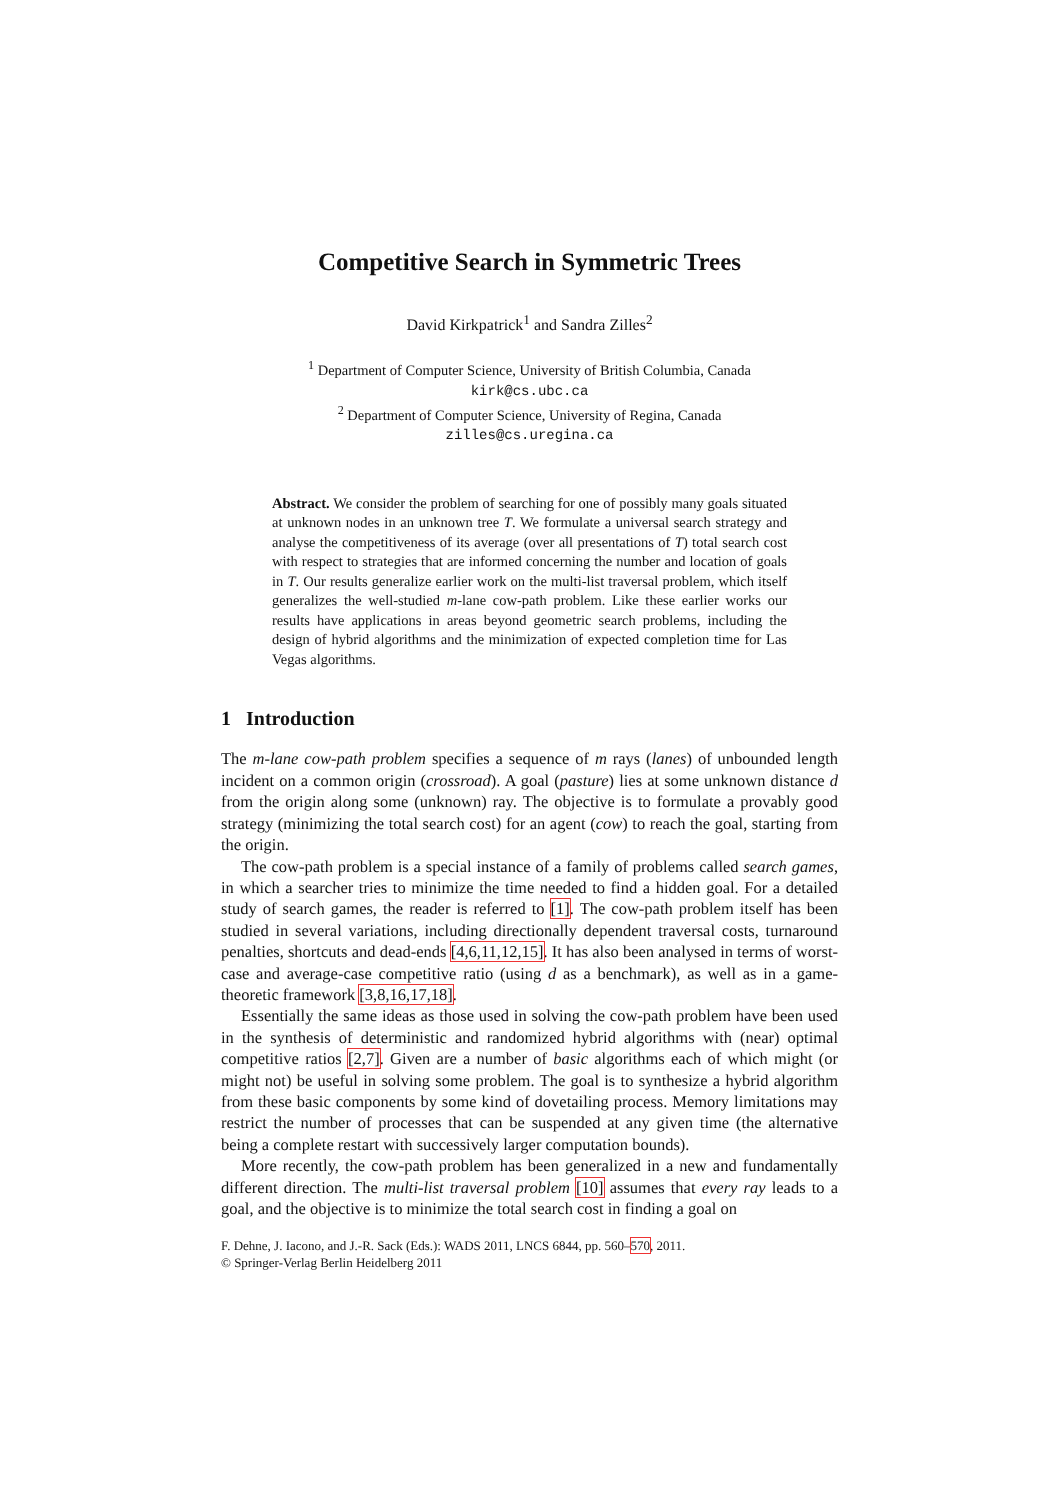Competitive Search in Symmetric Trees
David Kirkpatrick<sup>1</sup> and Sandra Zilles<sup>2</sup>
<sup>1</sup> Department of Computer Science, University of British Columbia, Canada
kirk@cs.ubc.ca
<sup>2</sup> Department of Computer Science, University of Regina, Canada
zilles@cs.uregina.ca
Abstract. We consider the problem of searching for one of possibly many goals situated at unknown nodes in an unknown tree T. We formulate a universal search strategy and analyse the competitiveness of its average (over all presentations of T) total search cost with respect to strategies that are informed concerning the number and location of goals in T. Our results generalize earlier work on the multi-list traversal problem, which itself generalizes the well-studied m-lane cow-path problem. Like these earlier works our results have applications in areas beyond geometric search problems, including the design of hybrid algorithms and the minimization of expected completion time for Las Vegas algorithms.
1 Introduction
The m-lane cow-path problem specifies a sequence of m rays (lanes) of unbounded length incident on a common origin (crossroad). A goal (pasture) lies at some unknown distance d from the origin along some (unknown) ray. The objective is to formulate a provably good strategy (minimizing the total search cost) for an agent (cow) to reach the goal, starting from the origin.
The cow-path problem is a special instance of a family of problems called search games, in which a searcher tries to minimize the time needed to find a hidden goal. For a detailed study of search games, the reader is referred to [1]. The cow-path problem itself has been studied in several variations, including directionally dependent traversal costs, turnaround penalties, shortcuts and dead-ends [4,6,11,12,15]. It has also been analysed in terms of worst-case and average-case competitive ratio (using d as a benchmark), as well as in a game-theoretic framework [3,8,16,17,18].
Essentially the same ideas as those used in solving the cow-path problem have been used in the synthesis of deterministic and randomized hybrid algorithms with (near) optimal competitive ratios [2,7]. Given are a number of basic algorithms each of which might (or might not) be useful in solving some problem. The goal is to synthesize a hybrid algorithm from these basic components by some kind of dovetailing process. Memory limitations may restrict the number of processes that can be suspended at any given time (the alternative being a complete restart with successively larger computation bounds).
More recently, the cow-path problem has been generalized in a new and fundamentally different direction. The multi-list traversal problem [10] assumes that every ray leads to a goal, and the objective is to minimize the total search cost in finding a goal on
F. Dehne, J. Iacono, and J.-R. Sack (Eds.): WADS 2011, LNCS 6844, pp. 560–570, 2011.
© Springer-Verlag Berlin Heidelberg 2011